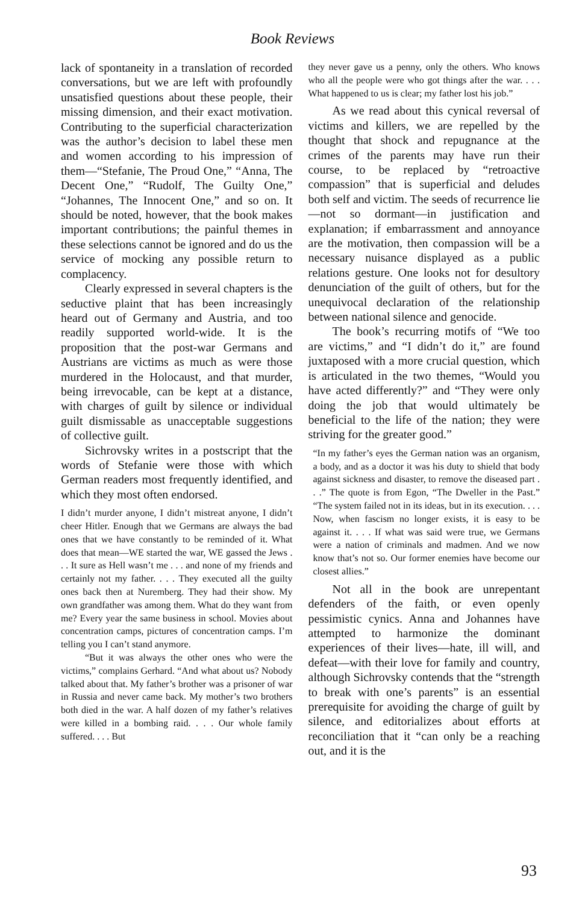Book Reviews
lack of spontaneity in a translation of recorded conversations, but we are left with profoundly unsatisfied questions about these people, their missing dimension, and their exact motivation. Contributing to the superficial characterization was the author’s decision to label these men and women according to his impression of them—“Stefanie, The Proud One,” “Anna, The Decent One,” “Rudolf, The Guilty One,” “Johannes, The Innocent One,” and so on. It should be noted, however, that the book makes important contributions; the painful themes in these selections cannot be ignored and do us the service of mocking any possible return to complacency.
Clearly expressed in several chapters is the seductive plaint that has been increasingly heard out of Germany and Austria, and too readily supported world-wide. It is the proposition that the post-war Germans and Austrians are victims as much as were those murdered in the Holocaust, and that murder, being irrevocable, can be kept at a distance, with charges of guilt by silence or individual guilt dismissable as unacceptable suggestions of collective guilt.
Sichrovsky writes in a postscript that the words of Stefanie were those with which German readers most frequently identified, and which they most often endorsed.
I didn’t murder anyone, I didn’t mistreat anyone, I didn’t cheer Hitler. Enough that we Germans are always the bad ones that we have constantly to be reminded of it. What does that mean—WE started the war, WE gassed the Jews . . . It sure as Hell wasn’t me . . . and none of my friends and certainly not my father. . . . They executed all the guilty ones back then at Nuremberg. They had their show. My own grandfather was among them. What do they want from me? Every year the same business in school. Movies about concentration camps, pictures of concentration camps. I’m telling you I can’t stand anymore.
“But it was always the other ones who were the victims,” complains Gerhard. “And what about us? Nobody talked about that. My father’s brother was a prisoner of war in Russia and never came back. My mother’s two brothers both died in the war. A half dozen of my father’s relatives were killed in a bombing raid. . . . Our whole family suffered. . . . But
they never gave us a penny, only the others. Who knows who all the people were who got things after the war. . . . What happened to us is clear; my father lost his job.”
As we read about this cynical reversal of victims and killers, we are repelled by the thought that shock and repugnance at the crimes of the parents may have run their course, to be replaced by “retroactive compassion” that is superficial and deludes both self and victim. The seeds of recurrence lie—not so dormant—in justification and explanation; if embarrassment and annoyance are the motivation, then compassion will be a necessary nuisance displayed as a public relations gesture. One looks not for desultory denunciation of the guilt of others, but for the unequivocal declaration of the relationship between national silence and genocide.
The book’s recurring motifs of “We too are victims,” and “I didn’t do it,” are found juxtaposed with a more crucial question, which is articulated in the two themes, “Would you have acted differently?” and “They were only doing the job that would ultimately be beneficial to the life of the nation; they were striving for the greater good.”
“In my father’s eyes the German nation was an organism, a body, and as a doctor it was his duty to shield that body against sickness and disaster, to remove the diseased part . . .” The quote is from Egon, “The Dweller in the Past.” “The system failed not in its ideas, but in its execution. . . . Now, when fascism no longer exists, it is easy to be against it. . . . If what was said were true, we Germans were a nation of criminals and madmen. And we now know that’s not so. Our former enemies have become our closest allies.”
Not all in the book are unrepentant defenders of the faith, or even openly pessimistic cynics. Anna and Johannes have attempted to harmonize the dominant experiences of their lives—hate, ill will, and defeat—with their love for family and country, although Sichrovsky contends that the “strength to break with one’s parents” is an essential prerequisite for avoiding the charge of guilt by silence, and editorializes about efforts at reconciliation that it “can only be a reaching out, and it is the
93